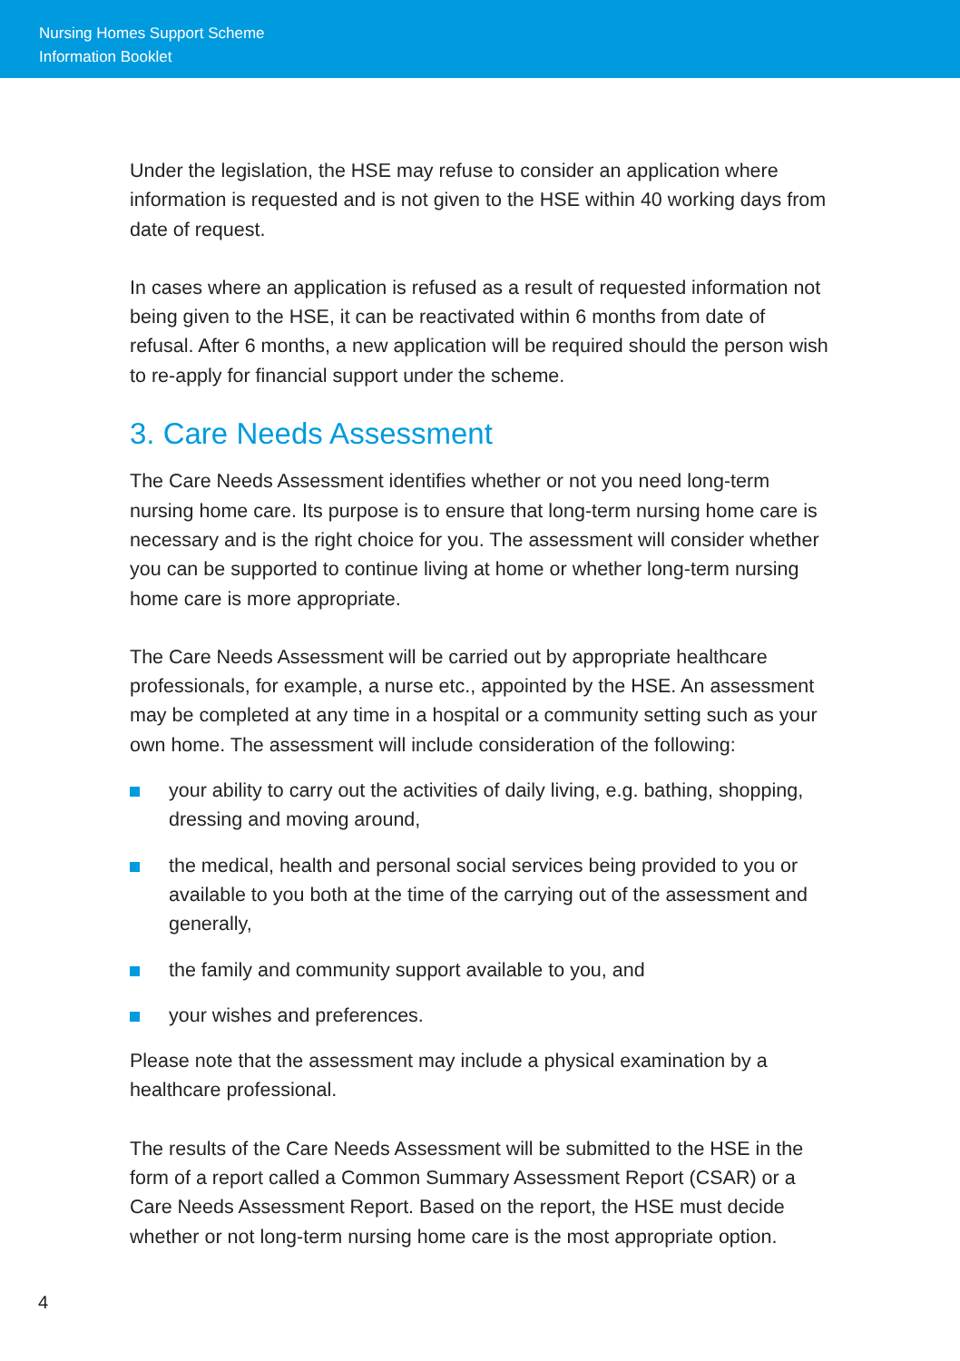Nursing Homes Support Scheme
Information Booklet
Under the legislation, the HSE may refuse to consider an application where information is requested and is not given to the HSE within 40 working days from date of request.
In cases where an application is refused as a result of requested information not being given to the HSE, it can be reactivated within 6 months from date of refusal. After 6 months, a new application will be required should the person wish to re-apply for financial support under the scheme.
3. Care Needs Assessment
The Care Needs Assessment identifies whether or not you need long-term nursing home care. Its purpose is to ensure that long-term nursing home care is necessary and is the right choice for you. The assessment will consider whether you can be supported to continue living at home or whether long-term nursing home care is more appropriate.
The Care Needs Assessment will be carried out by appropriate healthcare professionals, for example, a nurse etc., appointed by the HSE. An assessment may be completed at any time in a hospital or a community setting such as your own home. The assessment will include consideration of the following:
your ability to carry out the activities of daily living, e.g. bathing, shopping, dressing and moving around,
the medical, health and personal social services being provided to you or available to you both at the time of the carrying out of the assessment and generally,
the family and community support available to you, and
your wishes and preferences.
Please note that the assessment may include a physical examination by a healthcare professional.
The results of the Care Needs Assessment will be submitted to the HSE in the form of a report called a Common Summary Assessment Report (CSAR) or a Care Needs Assessment Report. Based on the report, the HSE must decide whether or not long-term nursing home care is the most appropriate option.
4